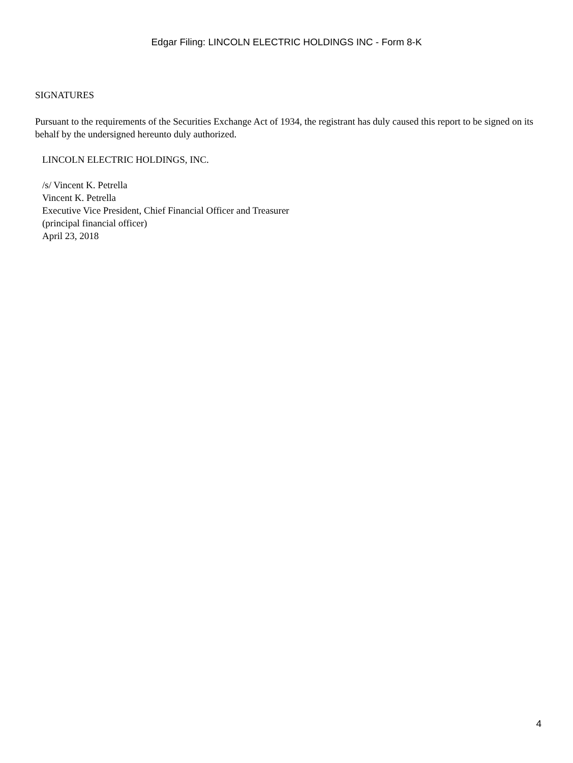Edgar Filing: LINCOLN ELECTRIC HOLDINGS INC - Form 8-K
SIGNATURES
Pursuant to the requirements of the Securities Exchange Act of 1934, the registrant has duly caused this report to be signed on its behalf by the undersigned hereunto duly authorized.
LINCOLN ELECTRIC HOLDINGS, INC.
/s/ Vincent K. Petrella
Vincent K. Petrella
Executive Vice President, Chief Financial Officer and Treasurer
(principal financial officer)
April 23, 2018
4